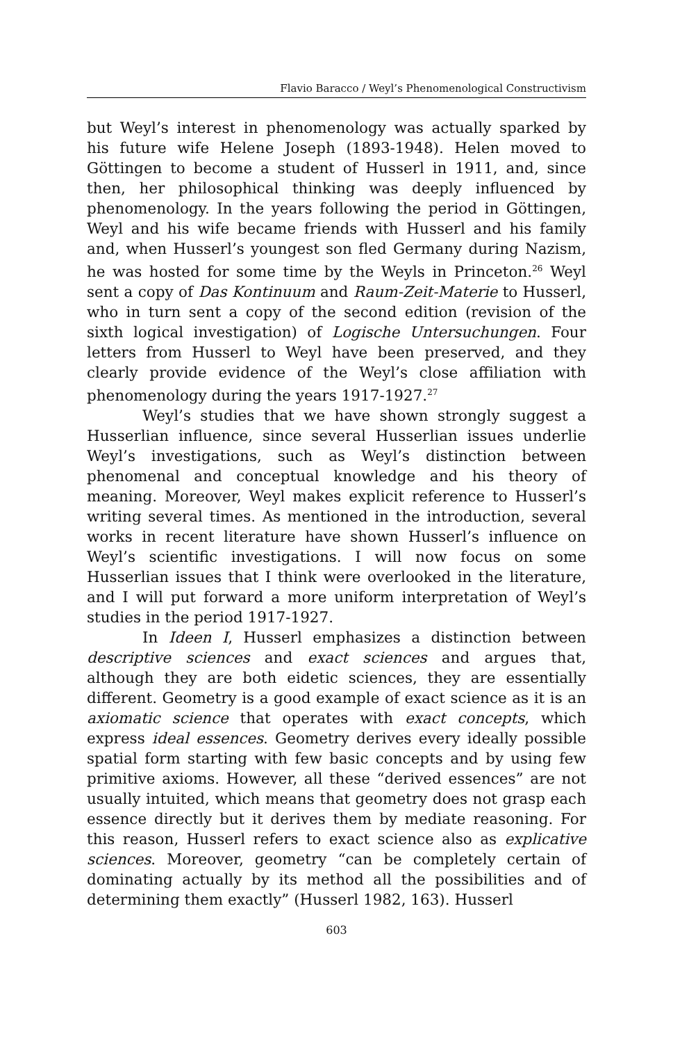Flavio Baracco / Weyl’s Phenomenological Constructivism
but Weyl’s interest in phenomenology was actually sparked by his future wife Helene Joseph (1893-1948). Helen moved to Göttingen to become a student of Husserl in 1911, and, since then, her philosophical thinking was deeply influenced by phenomenology. In the years following the period in Göttingen, Weyl and his wife became friends with Husserl and his family and, when Husserl’s youngest son fled Germany during Nazism, he was hosted for some time by the Weyls in Princeton.<sup>26</sup> Weyl sent a copy of Das Kontinuum and Raum-Zeit-Materie to Husserl, who in turn sent a copy of the second edition (revision of the sixth logical investigation) of Logische Untersuchungen. Four letters from Husserl to Weyl have been preserved, and they clearly provide evidence of the Weyl’s close affiliation with phenomenology during the years 1917-1927.<sup>27</sup>
Weyl’s studies that we have shown strongly suggest a Husserlian influence, since several Husserlian issues underlie Weyl’s investigations, such as Weyl’s distinction between phenomenal and conceptual knowledge and his theory of meaning. Moreover, Weyl makes explicit reference to Husserl’s writing several times. As mentioned in the introduction, several works in recent literature have shown Husserl’s influence on Weyl’s scientific investigations. I will now focus on some Husserlian issues that I think were overlooked in the literature, and I will put forward a more uniform interpretation of Weyl’s studies in the period 1917-1927.
In Ideen I, Husserl emphasizes a distinction between descriptive sciences and exact sciences and argues that, although they are both eidetic sciences, they are essentially different. Geometry is a good example of exact science as it is an axiomatic science that operates with exact concepts, which express ideal essences. Geometry derives every ideally possible spatial form starting with few basic concepts and by using few primitive axioms. However, all these “derived essences” are not usually intuited, which means that geometry does not grasp each essence directly but it derives them by mediate reasoning. For this reason, Husserl refers to exact science also as explicative sciences. Moreover, geometry “can be completely certain of dominating actually by its method all the possibilities and of determining them exactly” (Husserl 1982, 163). Husserl
603